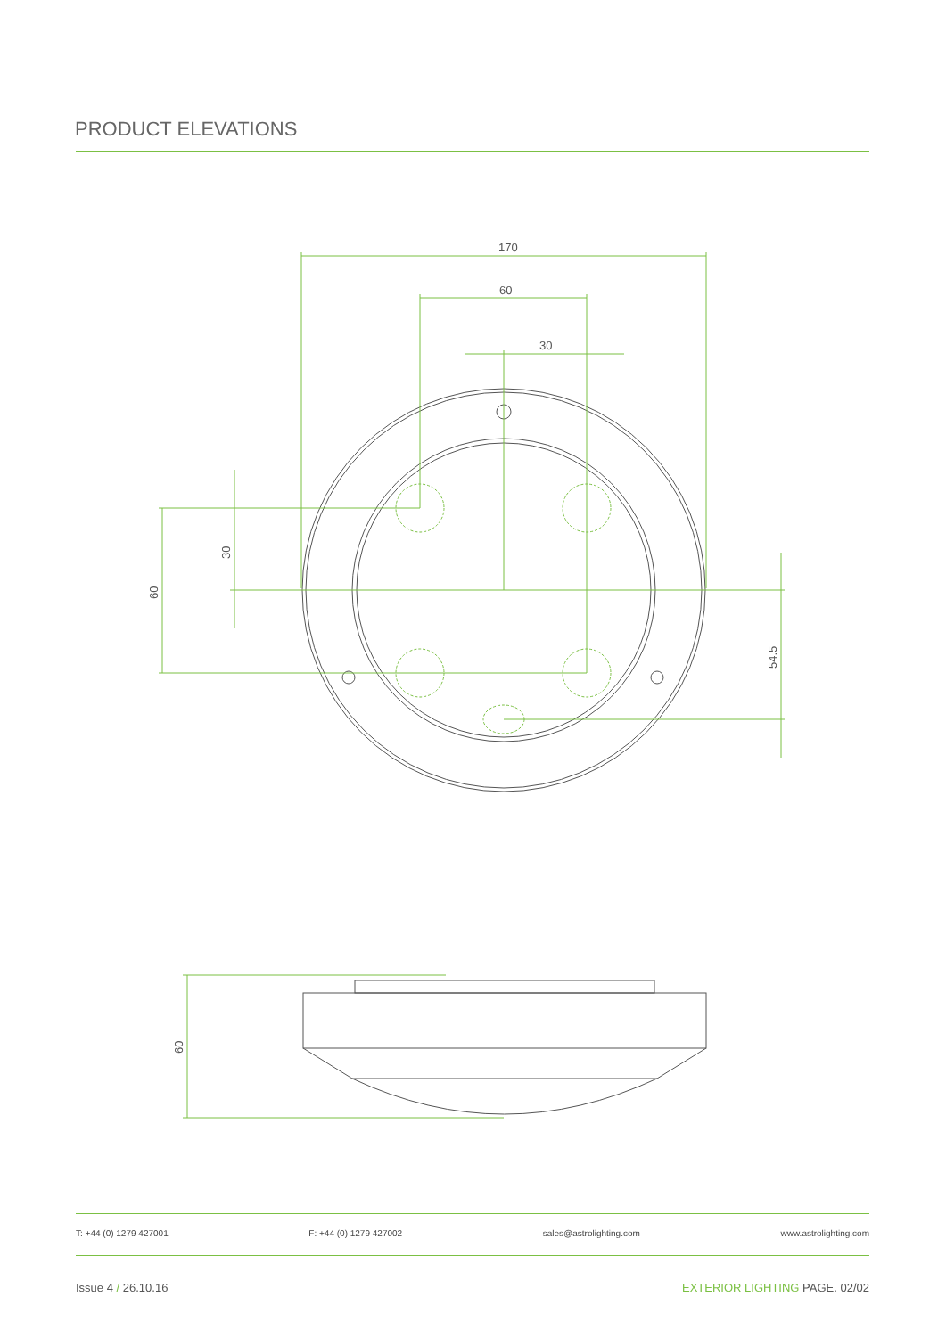PRODUCT ELEVATIONS
170
60
30
30
60
54.5
60
T: +44 (0) 1279 427001 F: +44 (0) 1279 427002 sales@astrolighting.com www.astrolighting.com
Issue 4 / 26.10.16 EXTERIOR LIGHTING PAGE. 02/02